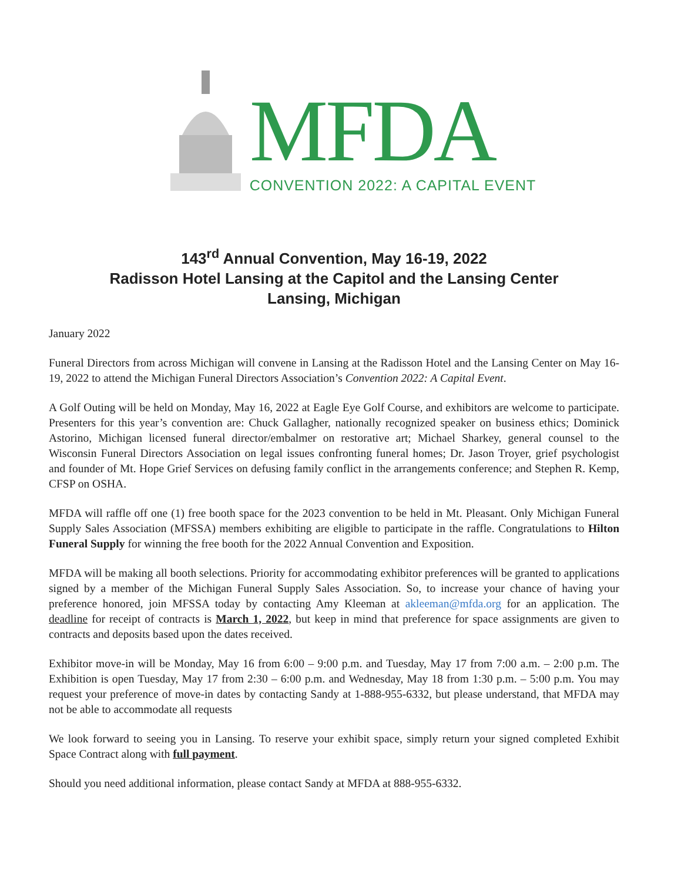MFDA
CONVENTION 2022: A CAPITAL EVENT
143<sup>rd</sup> Annual Convention, May 16-19, 2022
Radisson Hotel Lansing at the Capitol and the Lansing Center
Lansing, Michigan
January 2022
Funeral Directors from across Michigan will convene in Lansing at the Radisson Hotel and the Lansing Center on May 16-19, 2022 to attend the Michigan Funeral Directors Association’s Convention 2022: A Capital Event.
A Golf Outing will be held on Monday, May 16, 2022 at Eagle Eye Golf Course, and exhibitors are welcome to participate. Presenters for this year’s convention are: Chuck Gallagher, nationally recognized speaker on business ethics; Dominick Astorino, Michigan licensed funeral director/embalmer on restorative art; Michael Sharkey, general counsel to the Wisconsin Funeral Directors Association on legal issues confronting funeral homes; Dr. Jason Troyer, grief psychologist and founder of Mt. Hope Grief Services on defusing family conflict in the arrangements conference; and Stephen R. Kemp, CFSP on OSHA.
MFDA will raffle off one (1) free booth space for the 2023 convention to be held in Mt. Pleasant. Only Michigan Funeral Supply Sales Association (MFSSA) members exhibiting are eligible to participate in the raffle. Congratulations to Hilton Funeral Supply for winning the free booth for the 2022 Annual Convention and Exposition.
MFDA will be making all booth selections. Priority for accommodating exhibitor preferences will be granted to applications signed by a member of the Michigan Funeral Supply Sales Association. So, to increase your chance of having your preference honored, join MFSSA today by contacting Amy Kleeman at akleeman@mfda.org for an application. The deadline for receipt of contracts is March 1, 2022, but keep in mind that preference for space assignments are given to contracts and deposits based upon the dates received.
Exhibitor move-in will be Monday, May 16 from 6:00 – 9:00 p.m. and Tuesday, May 17 from 7:00 a.m. – 2:00 p.m. The Exhibition is open Tuesday, May 17 from 2:30 – 6:00 p.m. and Wednesday, May 18 from 1:30 p.m. – 5:00 p.m. You may request your preference of move-in dates by contacting Sandy at 1-888-955-6332, but please understand, that MFDA may not be able to accommodate all requests
We look forward to seeing you in Lansing. To reserve your exhibit space, simply return your signed completed Exhibit Space Contract along with full payment.
Should you need additional information, please contact Sandy at MFDA at 888-955-6332.